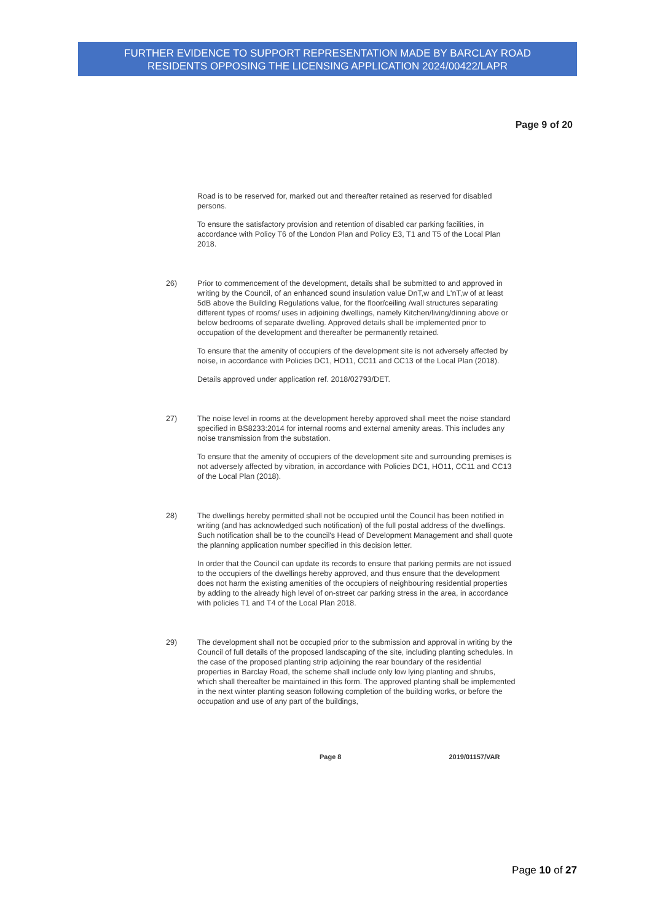FURTHER EVIDENCE TO SUPPORT REPRESENTATION MADE BY BARCLAY ROAD
RESIDENTS OPPOSING THE LICENSING APPLICATION 2024/00422/LAPR
Page 9 of 20
Road is to be reserved for, marked out and thereafter retained as reserved for disabled persons.
To ensure the satisfactory provision and retention of disabled car parking facilities, in accordance with Policy T6 of the London Plan and Policy E3, T1 and T5 of the Local Plan 2018.
26) Prior to commencement of the development, details shall be submitted to and approved in writing by the Council, of an enhanced sound insulation value DnT,w and L'nT,w of at least 5dB above the Building Regulations value, for the floor/ceiling /wall structures separating different types of rooms/ uses in adjoining dwellings, namely Kitchen/living/dinning above or below bedrooms of separate dwelling. Approved details shall be implemented prior to occupation of the development and thereafter be permanently retained.
To ensure that the amenity of occupiers of the development site is not adversely affected by noise, in accordance with Policies DC1, HO11, CC11 and CC13 of the Local Plan (2018).
Details approved under application ref. 2018/02793/DET.
27) The noise level in rooms at the development hereby approved shall meet the noise standard specified in BS8233:2014 for internal rooms and external amenity areas. This includes any noise transmission from the substation.
To ensure that the amenity of occupiers of the development site and surrounding premises is not adversely affected by vibration, in accordance with Policies DC1, HO11, CC11 and CC13 of the Local Plan (2018).
28) The dwellings hereby permitted shall not be occupied until the Council has been notified in writing (and has acknowledged such notification) of the full postal address of the dwellings. Such notification shall be to the council's Head of Development Management and shall quote the planning application number specified in this decision letter.
In order that the Council can update its records to ensure that parking permits are not issued to the occupiers of the dwellings hereby approved, and thus ensure that the development does not harm the existing amenities of the occupiers of neighbouring residential properties by adding to the already high level of on-street car parking stress in the area, in accordance with policies T1 and T4 of the Local Plan 2018.
29) The development shall not be occupied prior to the submission and approval in writing by the Council of full details of the proposed landscaping of the site, including planting schedules. In the case of the proposed planting strip adjoining the rear boundary of the residential properties in Barclay Road, the scheme shall include only low lying planting and shrubs, which shall thereafter be maintained in this form. The approved planting shall be implemented in the next winter planting season following completion of the building works, or before the occupation and use of any part of the buildings,
Page 8 2019/01157/VAR
Page 10 of 27